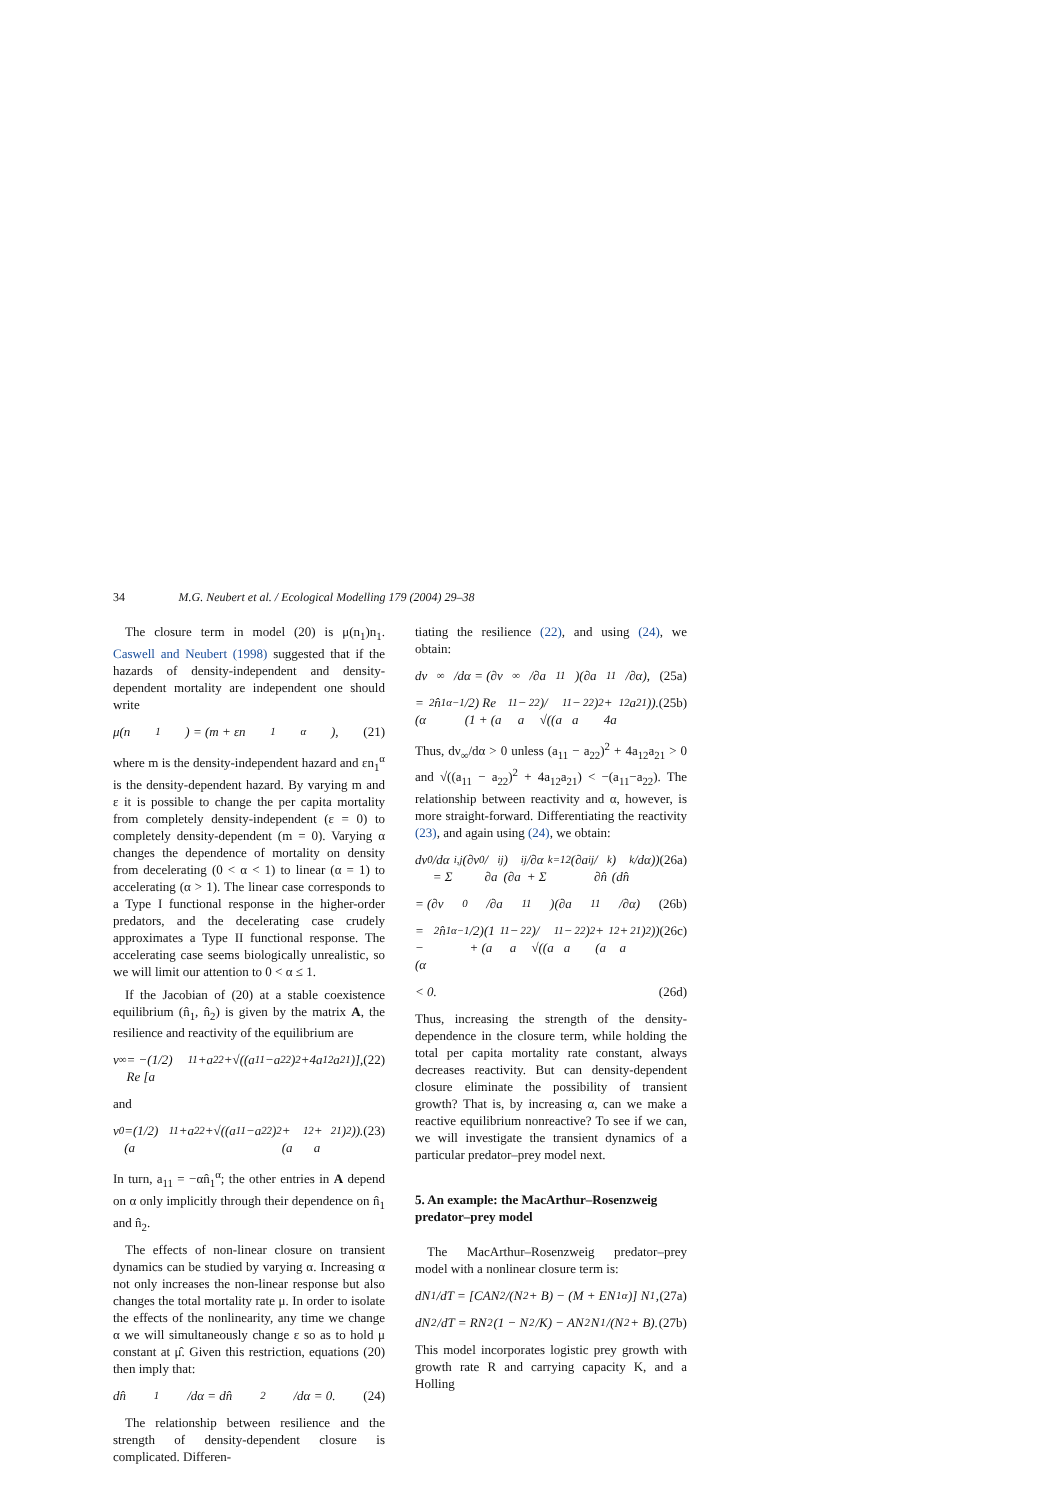34 M.G. Neubert et al. / Ecological Modelling 179 (2004) 29–38
The closure term in model (20) is μ(n<sub>1</sub>)n<sub>1</sub>. Caswell and Neubert (1998) suggested that if the hazards of density-independent and density-dependent mortality are independent one should write
μ(n<sub>1</sub>) = (m + εn<sub>1</sub><sup>α</sup>), (21)
where m is the density-independent hazard and εn<sub>1</sub><sup>α</sup> is the density-dependent hazard. By varying m and ε it is possible to change the per capita mortality from completely density-independent (ε = 0) to completely density-dependent (m = 0). Varying α changes the dependence of mortality on density from decelerating (0 < α < 1) to linear (α = 1) to accelerating (α > 1). The linear case corresponds to a Type I functional response in the higher-order predators, and the decelerating case crudely approximates a Type II functional response. The accelerating case seems biologically unrealistic, so we will limit our attention to 0 < α ≤ 1.
If the Jacobian of (20) at a stable coexistence equilibrium (n̂<sub>1</sub>, n̂<sub>2</sub>) is given by the matrix A, the resilience and reactivity of the equilibrium are
ν<sub>∞</sub>= −(1/2) Re [a<sub>11</sub>+a<sub>22</sub>+√((a<sub>11</sub>−a<sub>22</sub>)<sup>2</sup>+4a<sub>12</sub>a<sub>21</sub>)], (22)
and
ν<sub>0</sub>=(1/2) (a<sub>11</sub>+a<sub>22</sub>+√((a<sub>11</sub>−a<sub>22</sub>)<sup>2</sup> + (a<sub>12</sub> + a<sub>21</sub>)<sup>2</sup>)). (23)
In turn, a<sub>11</sub> = −αn̂<sub>1</sub><sup>α</sup>; the other entries in A depend on α only implicitly through their dependence on n̂<sub>1</sub> and n̂<sub>2</sub>.
The effects of non-linear closure on transient dynamics can be studied by varying α. Increasing α not only increases the non-linear response but also changes the total mortality rate μ. In order to isolate the effects of the nonlinearity, any time we change α we will simultaneously change ε so as to hold μ constant at μ̂. Given this restriction, equations (20) then imply that:
dn̂<sub>1</sub>/dα = dn̂<sub>2</sub>/dα = 0. (24)
The relationship between resilience and the strength of density-dependent closure is complicated. Differen-
tiating the resilience (22), and using (24), we obtain:
dν<sub>∞</sub>/dα = (∂ν<sub>∞</sub>/∂a<sub>11</sub>)(∂a<sub>11</sub>/∂α), (25a)
= (α<sup>2</sup>n̂<sub>1</sub><sup>α−1</sup>/2) Re (1 + (a<sub>11</sub> − a<sub>22</sub>)/√((a<sub>11</sub> − a<sub>22</sub>)<sup>2</sup> + 4a<sub>12</sub>a<sub>21</sub>)). (25b)
Thus, dν<sub>∞</sub>/dα > 0 unless (a<sub>11</sub> − a<sub>22</sub>)<sup>2</sup> + 4a<sub>12</sub>a<sub>21</sub> > 0 and √((a<sub>11</sub> − a<sub>22</sub>)<sup>2</sup> + 4a<sub>12</sub>a<sub>21</sub>) < −(a<sub>11</sub>−a<sub>22</sub>). The relationship between reactivity and α, however, is more straight-forward. Differentiating the reactivity (23), and again using (24), we obtain:
dν<sub>0</sub>/dα = Σ<sub>i,j</sub> (∂ν<sub>0</sub>/∂a<sub>ij</sub>)(∂a<sub>ij</sub>/∂α + Σ<sub>k=1</sub><sup>2</sup> (∂a<sub>ij</sub>/∂n̂<sub>k</sub>)(dn̂<sub>k</sub>/dα)) (26a)
= (∂ν<sub>0</sub>/∂a<sub>11</sub>)(∂a<sub>11</sub>/∂α) (26b)
= −(α<sup>2</sup>n̂<sub>1</sub><sup>α−1</sup>/2)(1 + (a<sub>11</sub> − a<sub>22</sub>)/√((a<sub>11</sub> − a<sub>22</sub>)<sup>2</sup> + (a<sub>12</sub> + a<sub>21</sub>)<sup>2</sup>)) (26c)
< 0. (26d)
Thus, increasing the strength of the density-dependence in the closure term, while holding the total per capita mortality rate constant, always decreases reactivity. But can density-dependent closure eliminate the possibility of transient growth? That is, by increasing α, can we make a reactive equilibrium nonreactive? To see if we can, we will investigate the transient dynamics of a particular predator–prey model next.
5. An example: the MacArthur–Rosenzweig predator–prey model
The MacArthur–Rosenzweig predator–prey model with a nonlinear closure term is:
dN<sub>1</sub>/dT = [CAN<sub>2</sub>/(N<sub>2</sub> + B) − (M + EN<sub>1</sub><sup>α</sup>)] N<sub>1</sub>, (27a)
dN<sub>2</sub>/dT = RN<sub>2</sub>(1 − N<sub>2</sub>/K) − AN<sub>2</sub>N<sub>1</sub>/(N<sub>2</sub> + B). (27b)
This model incorporates logistic prey growth with growth rate R and carrying capacity K, and a Holling